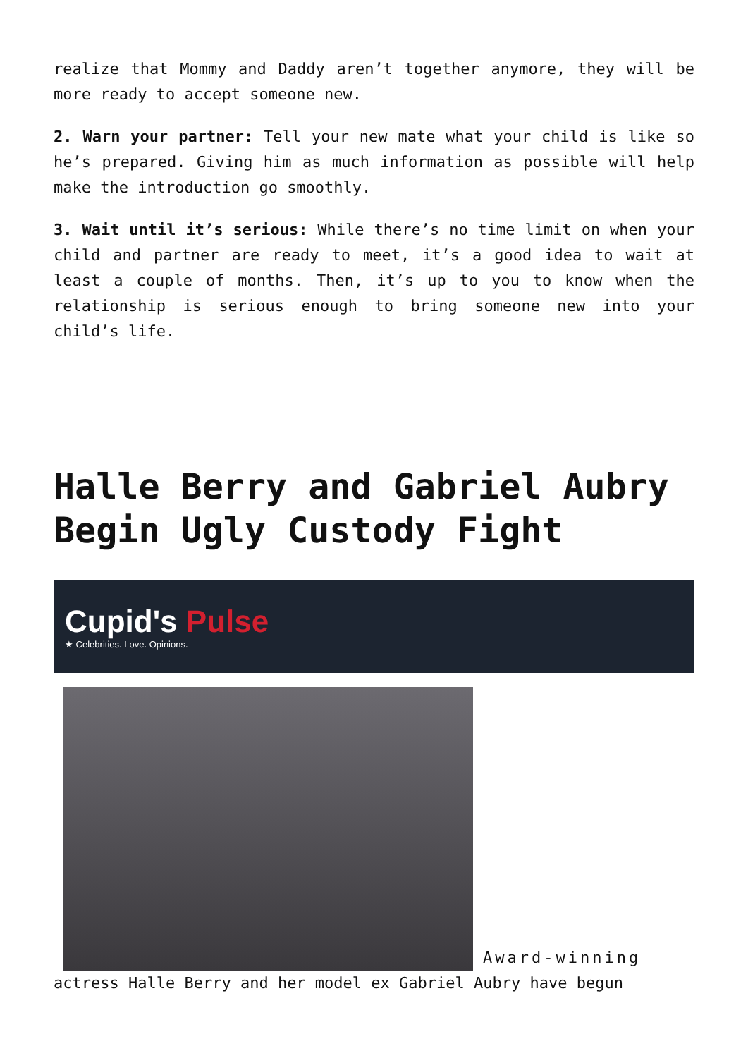realize that Mommy and Daddy aren’t together anymore, they will be more ready to accept someone new.
2. Warn your partner: Tell your new mate what your child is like so he’s prepared. Giving him as much information as possible will help make the introduction go smoothly.
3. Wait until it’s serious: While there’s no time limit on when your child and partner are ready to meet, it’s a good idea to wait at least a couple of months. Then, it’s up to you to know when the relationship is serious enough to bring someone new into your child’s life.
Halle Berry and Gabriel Aubry Begin Ugly Custody Fight
Cupid's Pulse
★ Celebrities. Love. Opinions.
Award-winning actress Halle Berry and her model ex Gabriel Aubry have begun